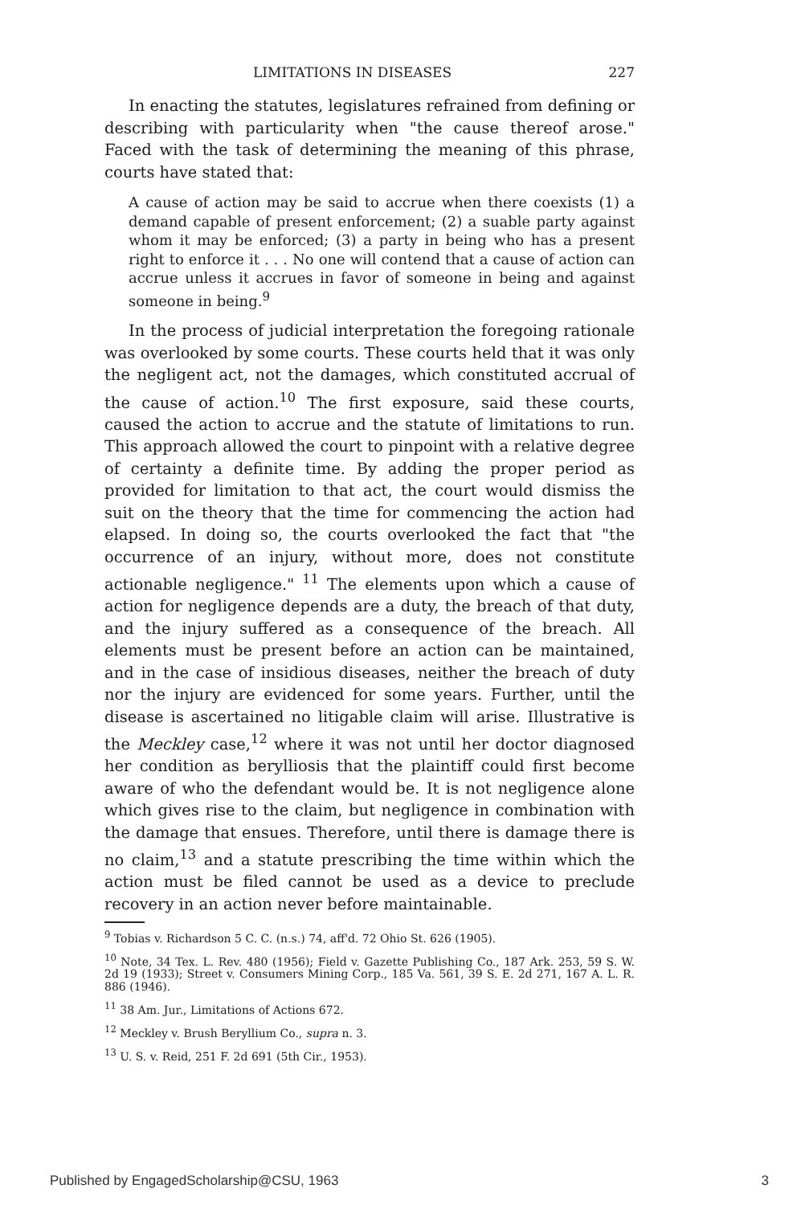LIMITATIONS IN DISEASES 227
In enacting the statutes, legislatures refrained from defining or describing with particularity when "the cause thereof arose." Faced with the task of determining the meaning of this phrase, courts have stated that:
A cause of action may be said to accrue when there coexists (1) a demand capable of present enforcement; (2) a suable party against whom it may be enforced; (3) a party in being who has a present right to enforce it . . . No one will contend that a cause of action can accrue unless it accrues in favor of someone in being and against someone in being.<sup>9</sup>
In the process of judicial interpretation the foregoing rationale was overlooked by some courts. These courts held that it was only the negligent act, not the damages, which constituted accrual of the cause of action.<sup>10</sup> The first exposure, said these courts, caused the action to accrue and the statute of limitations to run. This approach allowed the court to pinpoint with a relative degree of certainty a definite time. By adding the proper period as provided for limitation to that act, the court would dismiss the suit on the theory that the time for commencing the action had elapsed. In doing so, the courts overlooked the fact that "the occurrence of an injury, without more, does not constitute actionable negligence." <sup>11</sup> The elements upon which a cause of action for negligence depends are a duty, the breach of that duty, and the injury suffered as a consequence of the breach. All elements must be present before an action can be maintained, and in the case of insidious diseases, neither the breach of duty nor the injury are evidenced for some years. Further, until the disease is ascertained no litigable claim will arise. Illustrative is the Meckley case,<sup>12</sup> where it was not until her doctor diagnosed her condition as berylliosis that the plaintiff could first become aware of who the defendant would be. It is not negligence alone which gives rise to the claim, but negligence in combination with the damage that ensues. Therefore, until there is damage there is no claim,<sup>13</sup> and a statute prescribing the time within which the action must be filed cannot be used as a device to preclude recovery in an action never before maintainable.
<sup>9</sup> Tobias v. Richardson 5 C. C. (n.s.) 74, aff'd. 72 Ohio St. 626 (1905).
<sup>10</sup> Note, 34 Tex. L. Rev. 480 (1956); Field v. Gazette Publishing Co., 187 Ark. 253, 59 S. W. 2d 19 (1933); Street v. Consumers Mining Corp., 185 Va. 561, 39 S. E. 2d 271, 167 A. L. R. 886 (1946).
<sup>11</sup> 38 Am. Jur., Limitations of Actions 672.
<sup>12</sup> Meckley v. Brush Beryllium Co., supra n. 3.
<sup>13</sup> U. S. v. Reid, 251 F. 2d 691 (5th Cir., 1953).
Published by EngagedScholarship@CSU, 1963 3